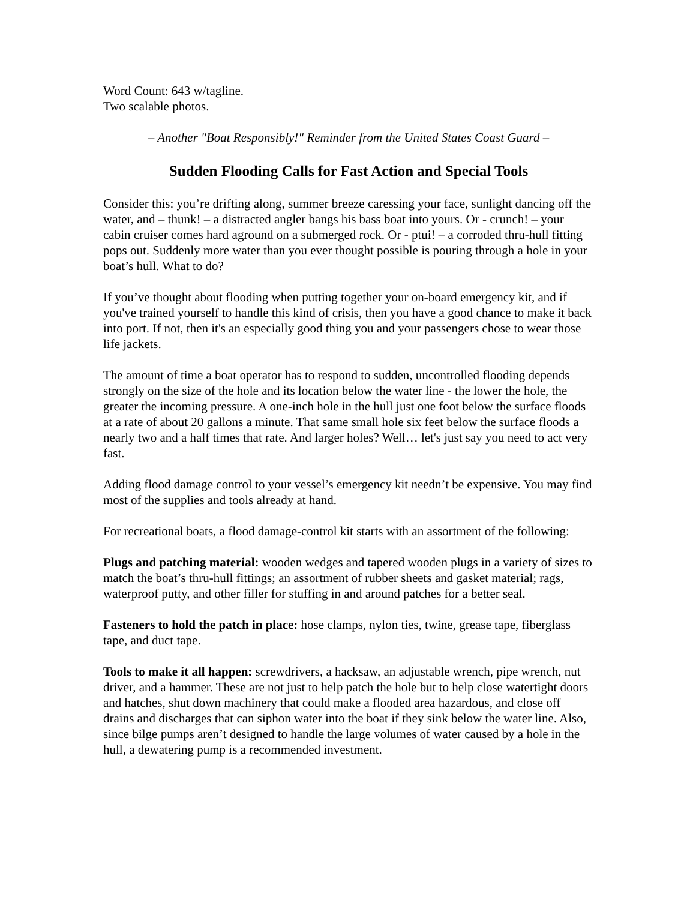Word Count: 643 w/tagline.
Two scalable photos.
– Another "Boat Responsibly!" Reminder from the United States Coast Guard –
Sudden Flooding Calls for Fast Action and Special Tools
Consider this: you’re drifting along, summer breeze caressing your face, sunlight dancing off the water, and – thunk! – a distracted angler bangs his bass boat into yours. Or - crunch! – your cabin cruiser comes hard aground on a submerged rock. Or - ptui! – a corroded thru-hull fitting pops out. Suddenly more water than you ever thought possible is pouring through a hole in your boat’s hull. What to do?
If you’ve thought about flooding when putting together your on-board emergency kit, and if you've trained yourself to handle this kind of crisis, then you have a good chance to make it back into port. If not, then it's an especially good thing you and your passengers chose to wear those life jackets.
The amount of time a boat operator has to respond to sudden, uncontrolled flooding depends strongly on the size of the hole and its location below the water line - the lower the hole, the greater the incoming pressure. A one-inch hole in the hull just one foot below the surface floods at a rate of about 20 gallons a minute. That same small hole six feet below the surface floods a nearly two and a half times that rate. And larger holes? Well… let's just say you need to act very fast.
Adding flood damage control to your vessel’s emergency kit needn’t be expensive. You may find most of the supplies and tools already at hand.
For recreational boats, a flood damage-control kit starts with an assortment of the following:
Plugs and patching material: wooden wedges and tapered wooden plugs in a variety of sizes to match the boat’s thru-hull fittings; an assortment of rubber sheets and gasket material; rags, waterproof putty, and other filler for stuffing in and around patches for a better seal.
Fasteners to hold the patch in place: hose clamps, nylon ties, twine, grease tape, fiberglass tape, and duct tape.
Tools to make it all happen: screwdrivers, a hacksaw, an adjustable wrench, pipe wrench, nut driver, and a hammer. These are not just to help patch the hole but to help close watertight doors and hatches, shut down machinery that could make a flooded area hazardous, and close off drains and discharges that can siphon water into the boat if they sink below the water line. Also, since bilge pumps aren’t designed to handle the large volumes of water caused by a hole in the hull, a dewatering pump is a recommended investment.